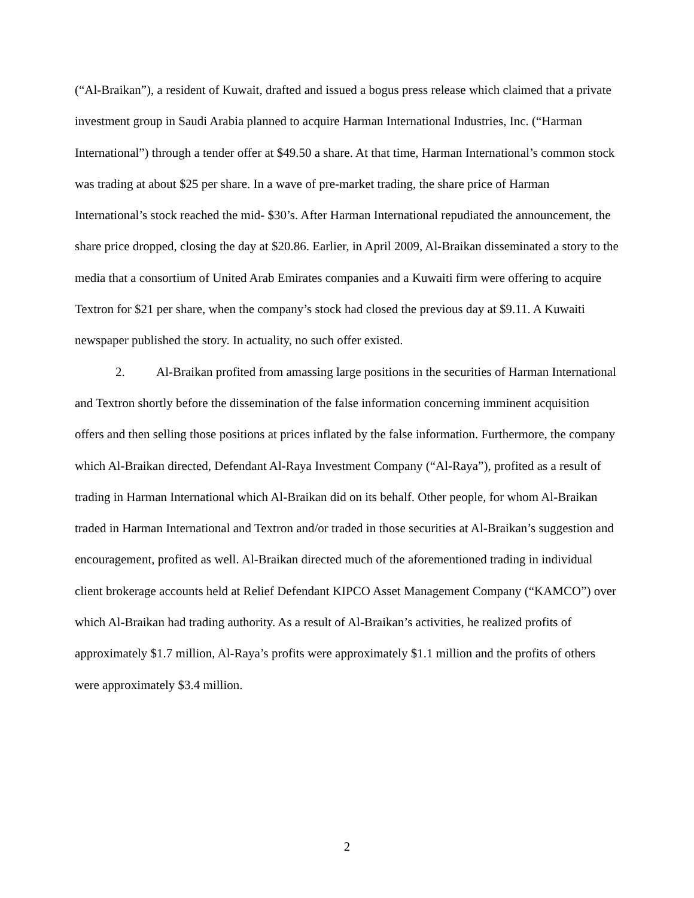(“Al-Braikan”), a resident of Kuwait, drafted and issued a bogus press release which claimed that a private investment group in Saudi Arabia planned to acquire Harman International Industries, Inc. (“Harman International”) through a tender offer at $49.50 a share. At that time, Harman International’s common stock was trading at about $25 per share. In a wave of pre-market trading, the share price of Harman International’s stock reached the mid- $30’s. After Harman International repudiated the announcement, the share price dropped, closing the day at $20.86. Earlier, in April 2009, Al-Braikan disseminated a story to the media that a consortium of United Arab Emirates companies and a Kuwaiti firm were offering to acquire Textron for $21 per share, when the company’s stock had closed the previous day at $9.11. A Kuwaiti newspaper published the story. In actuality, no such offer existed.
2. Al-Braikan profited from amassing large positions in the securities of Harman International and Textron shortly before the dissemination of the false information concerning imminent acquisition offers and then selling those positions at prices inflated by the false information. Furthermore, the company which Al-Braikan directed, Defendant Al-Raya Investment Company (“Al-Raya”), profited as a result of trading in Harman International which Al-Braikan did on its behalf. Other people, for whom Al-Braikan traded in Harman International and Textron and/or traded in those securities at Al-Braikan’s suggestion and encouragement, profited as well. Al-Braikan directed much of the aforementioned trading in individual client brokerage accounts held at Relief Defendant KIPCO Asset Management Company (“KAMCO”) over which Al-Braikan had trading authority. As a result of Al-Braikan’s activities, he realized profits of approximately $1.7 million, Al-Raya’s profits were approximately $1.1 million and the profits of others were approximately $3.4 million.
2